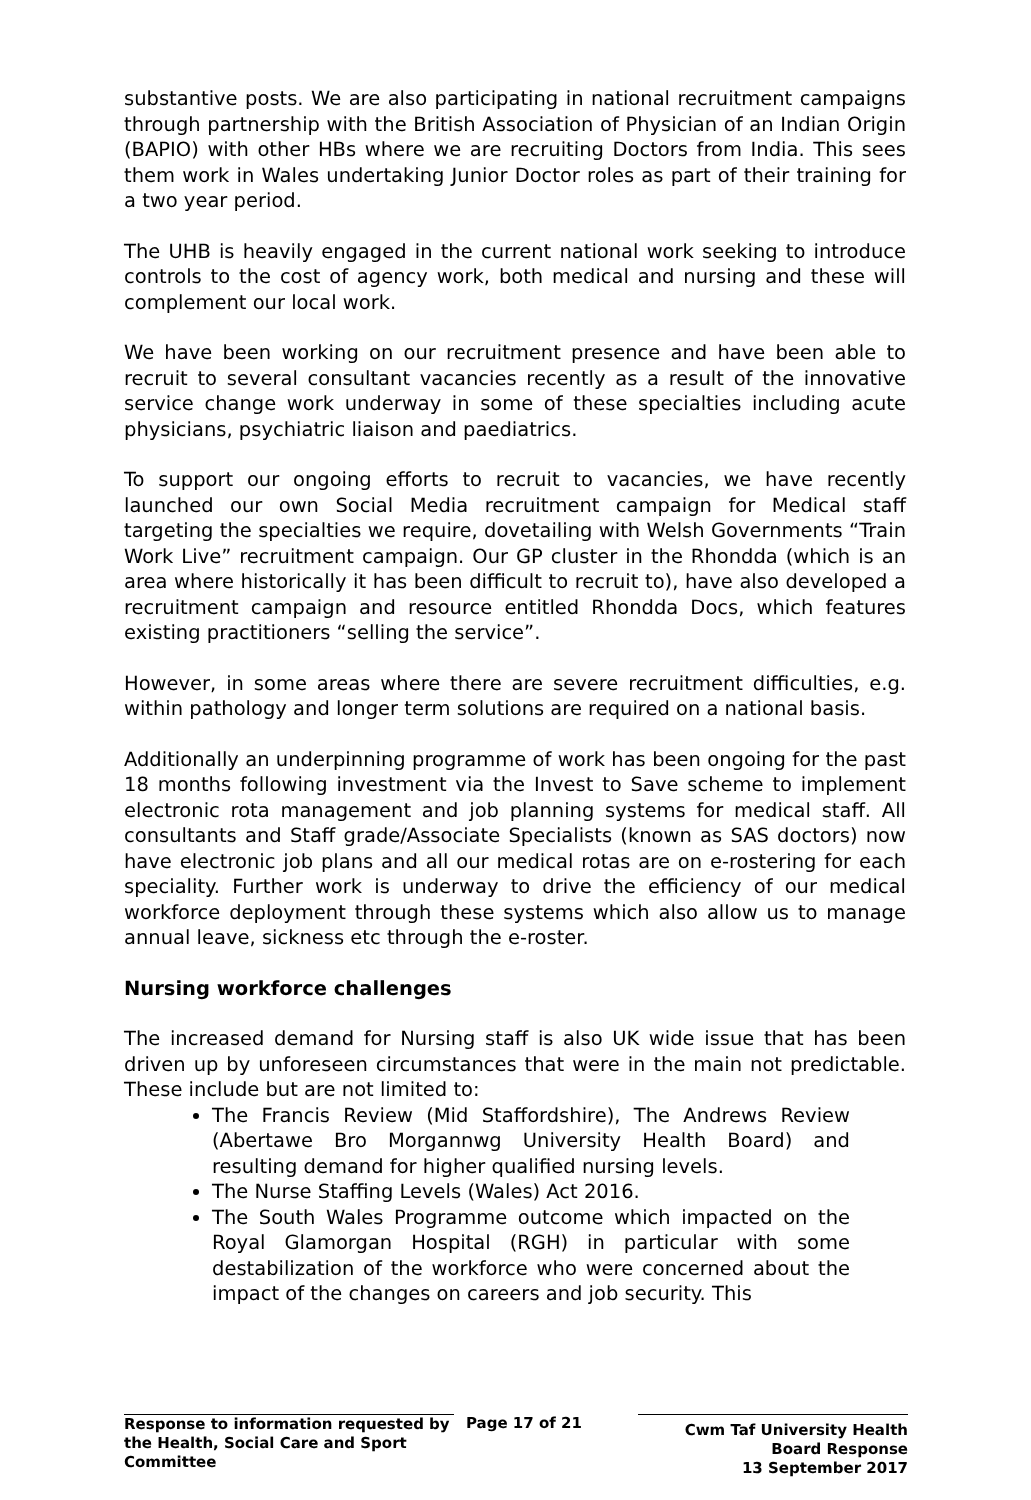substantive posts. We are also participating in national recruitment campaigns through partnership with the British Association of Physician of an Indian Origin (BAPIO) with other HBs where we are recruiting Doctors from India. This sees them work in Wales undertaking Junior Doctor roles as part of their training for a two year period.
The UHB is heavily engaged in the current national work seeking to introduce controls to the cost of agency work, both medical and nursing and these will complement our local work.
We have been working on our recruitment presence and have been able to recruit to several consultant vacancies recently as a result of the innovative service change work underway in some of these specialties including acute physicians, psychiatric liaison and paediatrics.
To support our ongoing efforts to recruit to vacancies, we have recently launched our own Social Media recruitment campaign for Medical staff targeting the specialties we require, dovetailing with Welsh Governments “Train Work Live” recruitment campaign. Our GP cluster in the Rhondda (which is an area where historically it has been difficult to recruit to), have also developed a recruitment campaign and resource entitled Rhondda Docs, which features existing practitioners “selling the service”.
However, in some areas where there are severe recruitment difficulties, e.g. within pathology and longer term solutions are required on a national basis.
Additionally an underpinning programme of work has been ongoing for the past 18 months following investment via the Invest to Save scheme to implement electronic rota management and job planning systems for medical staff. All consultants and Staff grade/Associate Specialists (known as SAS doctors) now have electronic job plans and all our medical rotas are on e-rostering for each speciality. Further work is underway to drive the efficiency of our medical workforce deployment through these systems which also allow us to manage annual leave, sickness etc through the e-roster.
Nursing workforce challenges
The increased demand for Nursing staff is also UK wide issue that has been driven up by unforeseen circumstances that were in the main not predictable. These include but are not limited to:
The Francis Review (Mid Staffordshire), The Andrews Review (Abertawe Bro Morgannwg University Health Board) and resulting demand for higher qualified nursing levels.
The Nurse Staffing Levels (Wales) Act 2016.
The South Wales Programme outcome which impacted on the Royal Glamorgan Hospital (RGH) in particular with some destabilization of the workforce who were concerned about the impact of the changes on careers and job security. This
Response to information requested by the Health, Social Care and Sport Committee
Page 17 of 21
Cwm Taf University Health Board Response
13 September 2017